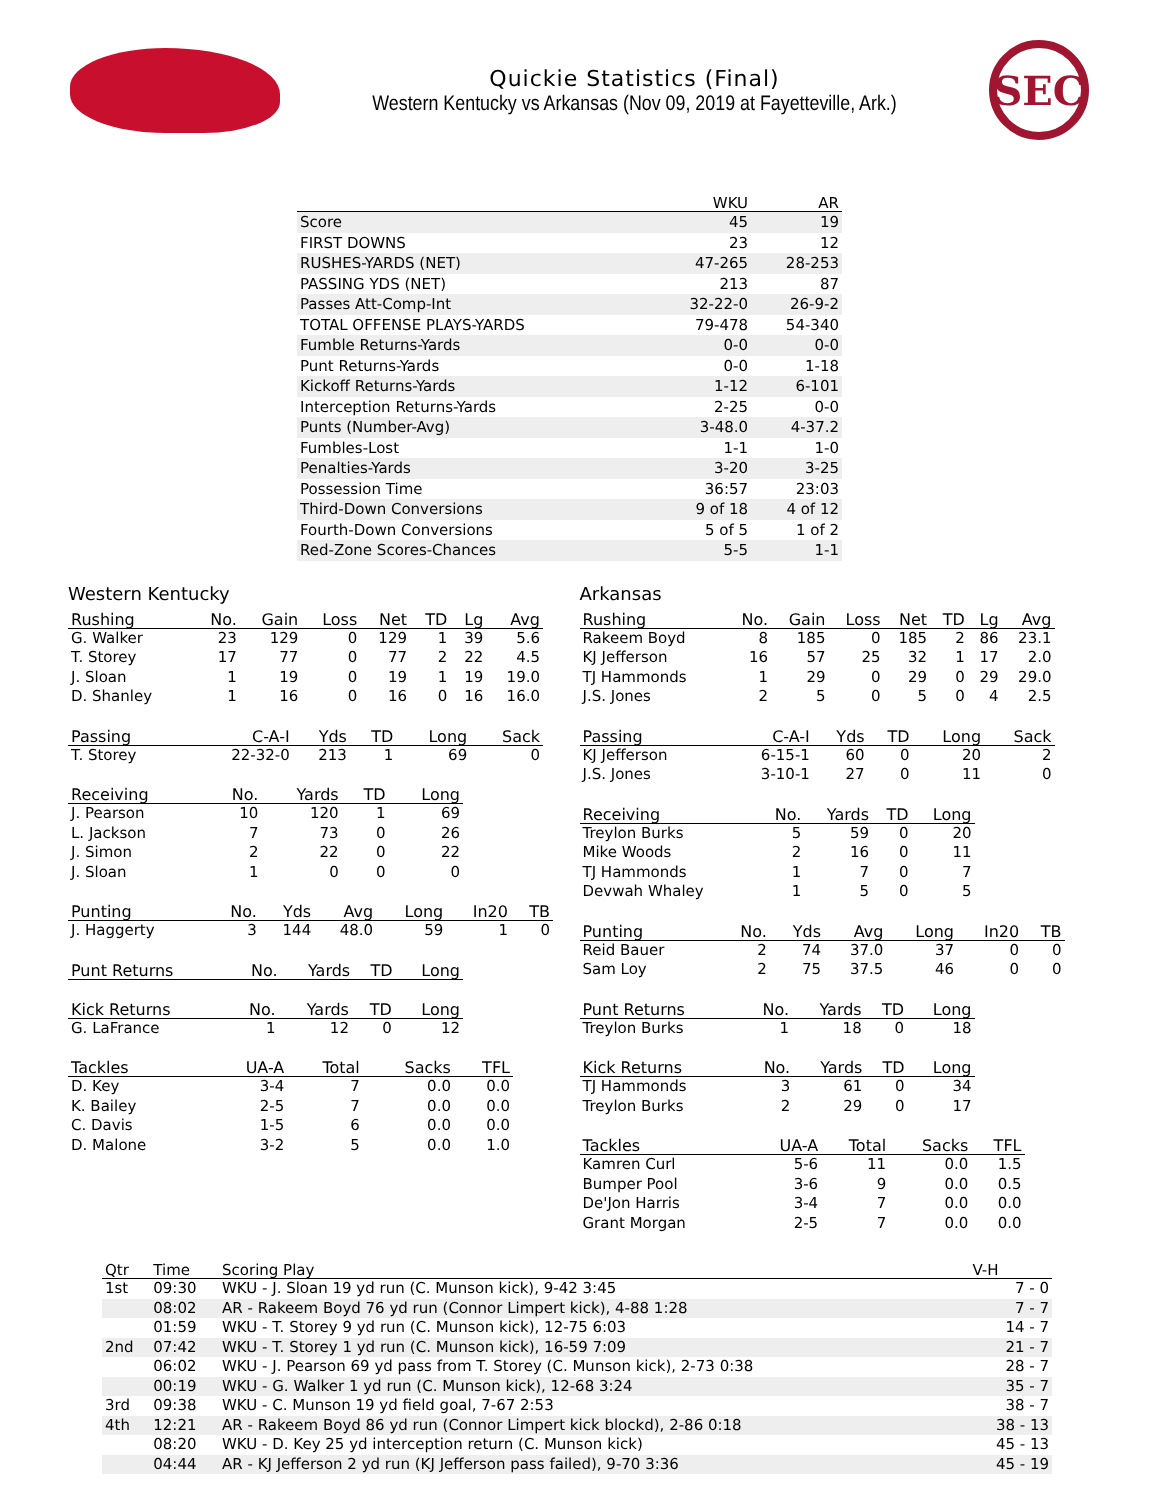Quickie Statistics (Final)
Western Kentucky vs Arkansas (Nov 09, 2019 at Fayetteville, Ark.)
SEC
| | WKU | AR |
| --- | --- | --- |
| Score | 45 | 19 |
| FIRST DOWNS | 23 | 12 |
| RUSHES-YARDS (NET) | 47-265 | 28-253 |
| PASSING YDS (NET) | 213 | 87 |
| Passes Att-Comp-Int | 32-22-0 | 26-9-2 |
| TOTAL OFFENSE PLAYS-YARDS | 79-478 | 54-340 |
| Fumble Returns-Yards | 0-0 | 0-0 |
| Punt Returns-Yards | 0-0 | 1-18 |
| Kickoff Returns-Yards | 1-12 | 6-101 |
| Interception Returns-Yards | 2-25 | 0-0 |
| Punts (Number-Avg) | 3-48.0 | 4-37.2 |
| Fumbles-Lost | 1-1 | 1-0 |
| Penalties-Yards | 3-20 | 3-25 |
| Possession Time | 36:57 | 23:03 |
| Third-Down Conversions | 9 of 18 | 4 of 12 |
| Fourth-Down Conversions | 5 of 5 | 1 of 2 |
| Red-Zone Scores-Chances | 5-5 | 1-1 |
Western Kentucky
| Rushing | No. | Gain | Loss | Net | TD | Lg | Avg |
| --- | --- | --- | --- | --- | --- | --- | --- |
| G. Walker | 23 | 129 | 0 | 129 | 1 | 39 | 5.6 |
| T. Storey | 17 | 77 | 0 | 77 | 2 | 22 | 4.5 |
| J. Sloan | 1 | 19 | 0 | 19 | 1 | 19 | 19.0 |
| D. Shanley | 1 | 16 | 0 | 16 | 0 | 16 | 16.0 |
| Passing | C-A-I | Yds | TD | Long | Sack |
| --- | --- | --- | --- | --- | --- |
| T. Storey | 22-32-0 | 213 | 1 | 69 | 0 |
| Receiving | No. | Yards | TD | Long |
| --- | --- | --- | --- | --- |
| J. Pearson | 10 | 120 | 1 | 69 |
| L. Jackson | 7 | 73 | 0 | 26 |
| J. Simon | 2 | 22 | 0 | 22 |
| J. Sloan | 1 | 0 | 0 | 0 |
| Punting | No. | Yds | Avg | Long | In20 | TB |
| --- | --- | --- | --- | --- | --- | --- |
| J. Haggerty | 3 | 144 | 48.0 | 59 | 1 | 0 |
| Punt Returns | No. | Yards | TD | Long |
| --- | --- | --- | --- | --- |
| Kick Returns | No. | Yards | TD | Long |
| --- | --- | --- | --- | --- |
| G. LaFrance | 1 | 12 | 0 | 12 |
| Tackles | UA-A | Total | Sacks | TFL |
| --- | --- | --- | --- | --- |
| D. Key | 3-4 | 7 | 0.0 | 0.0 |
| K. Bailey | 2-5 | 7 | 0.0 | 0.0 |
| C. Davis | 1-5 | 6 | 0.0 | 0.0 |
| D. Malone | 3-2 | 5 | 0.0 | 1.0 |
Arkansas
| Rushing | No. | Gain | Loss | Net | TD | Lg | Avg |
| --- | --- | --- | --- | --- | --- | --- | --- |
| Rakeem Boyd | 8 | 185 | 0 | 185 | 2 | 86 | 23.1 |
| KJ Jefferson | 16 | 57 | 25 | 32 | 1 | 17 | 2.0 |
| TJ Hammonds | 1 | 29 | 0 | 29 | 0 | 29 | 29.0 |
| J.S. Jones | 2 | 5 | 0 | 5 | 0 | 4 | 2.5 |
| Passing | C-A-I | Yds | TD | Long | Sack |
| --- | --- | --- | --- | --- | --- |
| KJ Jefferson | 6-15-1 | 60 | 0 | 20 | 2 |
| J.S. Jones | 3-10-1 | 27 | 0 | 11 | 0 |
| Receiving | No. | Yards | TD | Long |
| --- | --- | --- | --- | --- |
| Treylon Burks | 5 | 59 | 0 | 20 |
| Mike Woods | 2 | 16 | 0 | 11 |
| TJ Hammonds | 1 | 7 | 0 | 7 |
| Devwah Whaley | 1 | 5 | 0 | 5 |
| Punting | No. | Yds | Avg | Long | In20 | TB |
| --- | --- | --- | --- | --- | --- | --- |
| Reid Bauer | 2 | 74 | 37.0 | 37 | 0 | 0 |
| Sam Loy | 2 | 75 | 37.5 | 46 | 0 | 0 |
| Punt Returns | No. | Yards | TD | Long |
| --- | --- | --- | --- | --- |
| Treylon Burks | 1 | 18 | 0 | 18 |
| Kick Returns | No. | Yards | TD | Long |
| --- | --- | --- | --- | --- |
| TJ Hammonds | 3 | 61 | 0 | 34 |
| Treylon Burks | 2 | 29 | 0 | 17 |
| Tackles | UA-A | Total | Sacks | TFL |
| --- | --- | --- | --- | --- |
| Kamren Curl | 5-6 | 11 | 0.0 | 1.5 |
| Bumper Pool | 3-6 | 9 | 0.0 | 0.5 |
| De'Jon Harris | 3-4 | 7 | 0.0 | 0.0 |
| Grant Morgan | 2-5 | 7 | 0.0 | 0.0 |
| Qtr | Time | Scoring Play | V-H |
| --- | --- | --- | --- |
| 1st | 09:30 | WKU - J. Sloan 19 yd run (C. Munson kick), 9-42 3:45 | 7 - 0 |
| | 08:02 | AR - Rakeem Boyd 76 yd run (Connor Limpert kick), 4-88 1:28 | 7 - 7 |
| | 01:59 | WKU - T. Storey 9 yd run (C. Munson kick), 12-75 6:03 | 14 - 7 |
| 2nd | 07:42 | WKU - T. Storey 1 yd run (C. Munson kick), 16-59 7:09 | 21 - 7 |
| | 06:02 | WKU - J. Pearson 69 yd pass from T. Storey (C. Munson kick), 2-73 0:38 | 28 - 7 |
| | 00:19 | WKU - G. Walker 1 yd run (C. Munson kick), 12-68 3:24 | 35 - 7 |
| 3rd | 09:38 | WKU - C. Munson 19 yd field goal, 7-67 2:53 | 38 - 7 |
| 4th | 12:21 | AR - Rakeem Boyd 86 yd run (Connor Limpert kick blockd), 2-86 0:18 | 38 - 13 |
| | 08:20 | WKU - D. Key 25 yd interception return (C. Munson kick) | 45 - 13 |
| | 04:44 | AR - KJ Jefferson 2 yd run (KJ Jefferson pass failed), 9-70 3:36 | 45 - 19 |